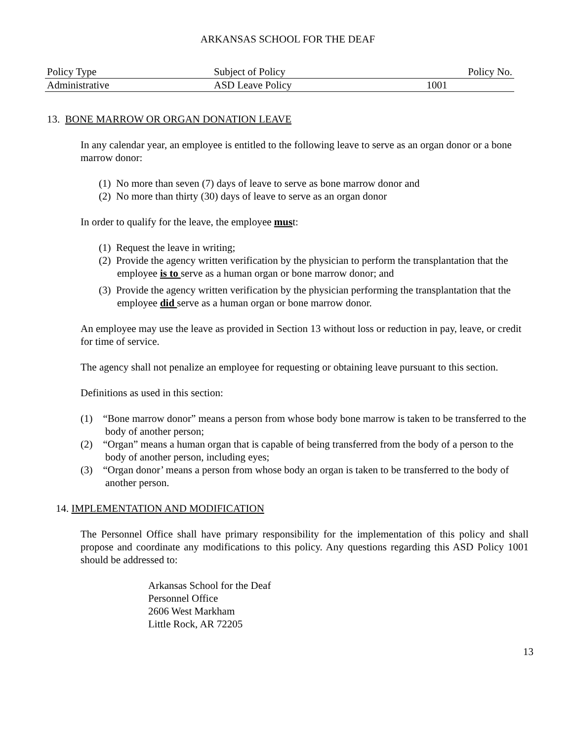ARKANSAS SCHOOL FOR THE DEAF
| Policy Type | Subject of Policy | Policy No. |
| Administrative | ASD Leave Policy | 1001 |
13. BONE MARROW OR ORGAN DONATION LEAVE
In any calendar year, an employee is entitled to the following leave to serve as an organ donor or a bone marrow donor:
(1) No more than seven (7) days of leave to serve as bone marrow donor and
(2) No more than thirty (30) days of leave to serve as an organ donor
In order to qualify for the leave, the employee must:
(1) Request the leave in writing;
(2) Provide the agency written verification by the physician to perform the transplantation that the employee is to serve as a human organ or bone marrow donor; and
(3) Provide the agency written verification by the physician performing the transplantation that the employee did serve as a human organ or bone marrow donor.
An employee may use the leave as provided in Section 13 without loss or reduction in pay, leave, or credit for time of service.
The agency shall not penalize an employee for requesting or obtaining leave pursuant to this section.
Definitions as used in this section:
(1) “Bone marrow donor” means a person from whose body bone marrow is taken to be transferred to the body of another person;
(2) “Organ” means a human organ that is capable of being transferred from the body of a person to the body of another person, including eyes;
(3) “Organ donor’ means a person from whose body an organ is taken to be transferred to the body of another person.
14. IMPLEMENTATION AND MODIFICATION
The Personnel Office shall have primary responsibility for the implementation of this policy and shall propose and coordinate any modifications to this policy. Any questions regarding this ASD Policy 1001 should be addressed to:
Arkansas School for the Deaf
Personnel Office
2606 West Markham
Little Rock, AR 72205
13